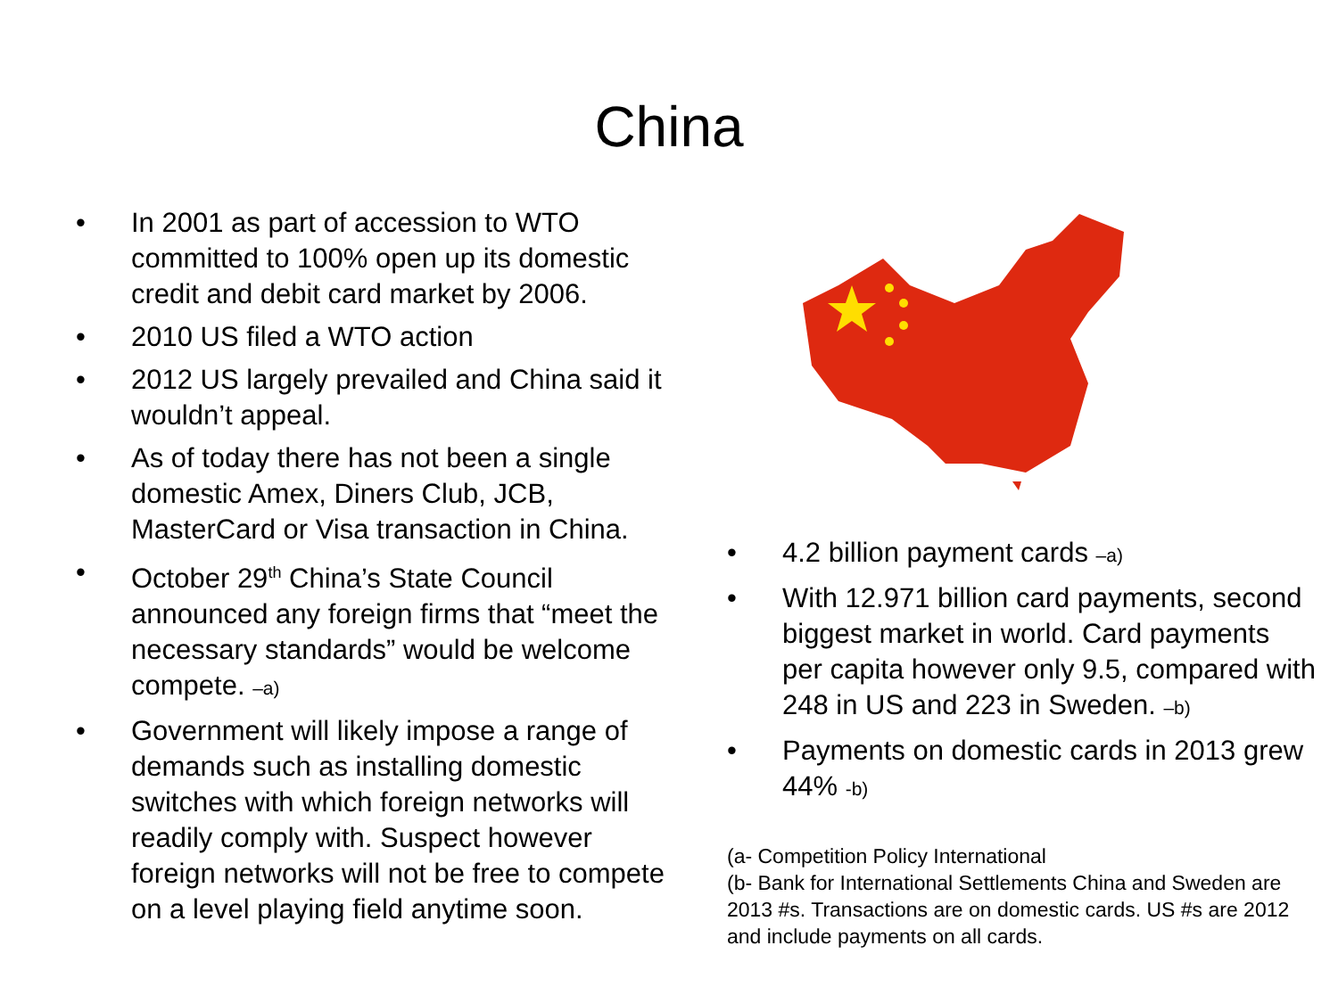China
• In 2001 as part of accession to WTO committed to 100% open up its domestic credit and debit card market by 2006.
• 2010 US filed a WTO action
• 2012 US largely prevailed and China said it wouldn’t appeal.
• As of today there has not been a single domestic Amex, Diners Club, JCB, MasterCard or Visa transaction in China.
• October 29<sup>th</sup> China’s State Council announced any foreign firms that “meet the necessary standards” would be welcome compete. –a)
• Government will likely impose a range of demands such as installing domestic switches with which foreign networks will readily comply with. Suspect however foreign networks will not be free to compete on a level playing field anytime soon.
• 4.2 billion payment cards –a)
• With 12.971 billion card payments, second biggest market in world. Card payments per capita however only 9.5, compared with 248 in US and 223 in Sweden. –b)
• Payments on domestic cards in 2013 grew 44% -b)
(a- Competition Policy International
(b- Bank for International Settlements China and Sweden are 2013 #s. Transactions are on domestic cards. US #s are 2012 and include payments on all cards.